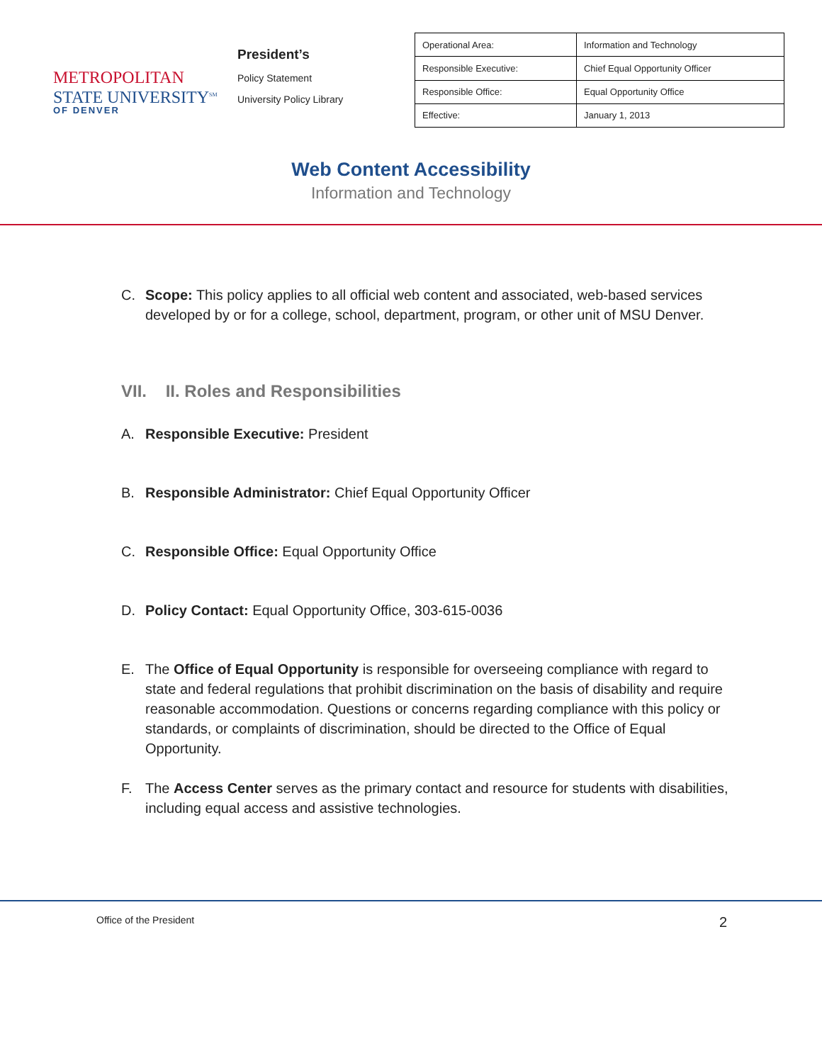METROPOLITAN
STATE UNIVERSITY<sup>SM</sup>
OF DENVER
President’s
Policy Statement
University Policy Library
| Operational Area: | Information and Technology |
| Responsible Executive: | Chief Equal Opportunity Officer |
| Responsible Office: | Equal Opportunity Office |
| Effective: | January 1, 2013 |
Web Content Accessibility
Information and Technology
C. Scope: This policy applies to all official web content and associated, web-based services developed by or for a college, school, department, program, or other unit of MSU Denver.
VII. II. Roles and Responsibilities
A. Responsible Executive: President
B. Responsible Administrator: Chief Equal Opportunity Officer
C. Responsible Office: Equal Opportunity Office
D. Policy Contact: Equal Opportunity Office, 303-615-0036
E. The Office of Equal Opportunity is responsible for overseeing compliance with regard to state and federal regulations that prohibit discrimination on the basis of disability and require reasonable accommodation. Questions or concerns regarding compliance with this policy or standards, or complaints of discrimination, should be directed to the Office of Equal Opportunity.
F. The Access Center serves as the primary contact and resource for students with disabilities, including equal access and assistive technologies.
Office of the President 2